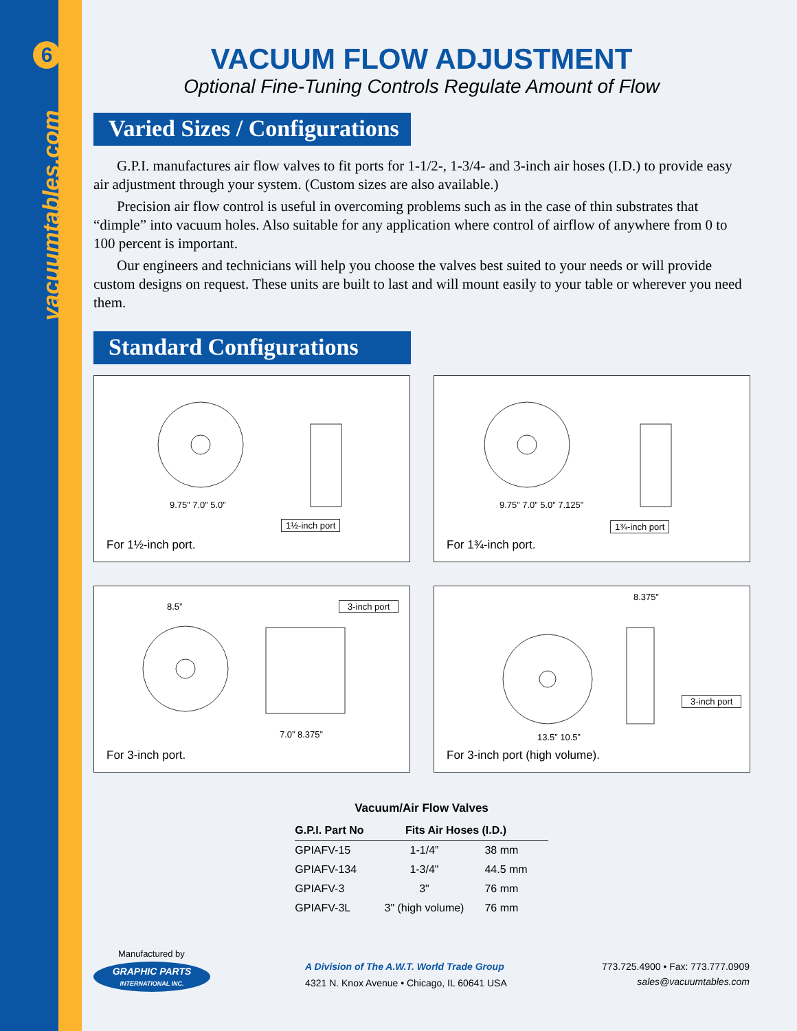6
vacuumtables.com
VACUUM FLOW ADJUSTMENT
Optional Fine-Tuning Controls Regulate Amount of Flow
Varied Sizes / Configurations
G.P.I. manufactures air flow valves to fit ports for 1-1/2-, 1-3/4- and 3-inch air hoses (I.D.) to provide easy air adjustment through your system. (Custom sizes are also available.)
Precision air flow control is useful in overcoming problems such as in the case of thin substrates that “dimple” into vacuum holes. Also suitable for any application where control of airflow of anywhere from 0 to 100 percent is important.
Our engineers and technicians will help you choose the valves best suited to your needs or will provide custom designs on request. These units are built to last and will mount easily to your table or wherever you need them.
Standard Configurations
9.75” 7.0” 5.0”
1½-inch port
For 1½-inch port.
9.75” 7.0” 5.0” 7.125”
1¾-inch port
For 1¾-inch port.
8.5” 3-inch port
7.0” 8.375”
For 3-inch port.
8.375”
3-inch port
13.5” 10.5”
For 3-inch port (high volume).
Vacuum/Air Flow Valves
| G.P.I. Part No | Fits Air Hoses (I.D.) | |
| --- | --- | --- |
| GPIAFV-15 | 1-1/4” | 38 mm |
| GPIAFV-134 | 1-3/4" | 44.5 mm |
| GPIAFV-3 | 3" | 76 mm |
| GPIAFV-3L | 3" (high volume) | 76 mm |
Manufactured by
GRAPHIC PARTS
INTERNATIONAL INC.
A Division of The A.W.T. World Trade Group
4321 N. Knox Avenue • Chicago, IL 60641 USA
773.725.4900 • Fax: 773.777.0909
sales@vacuumtables.com